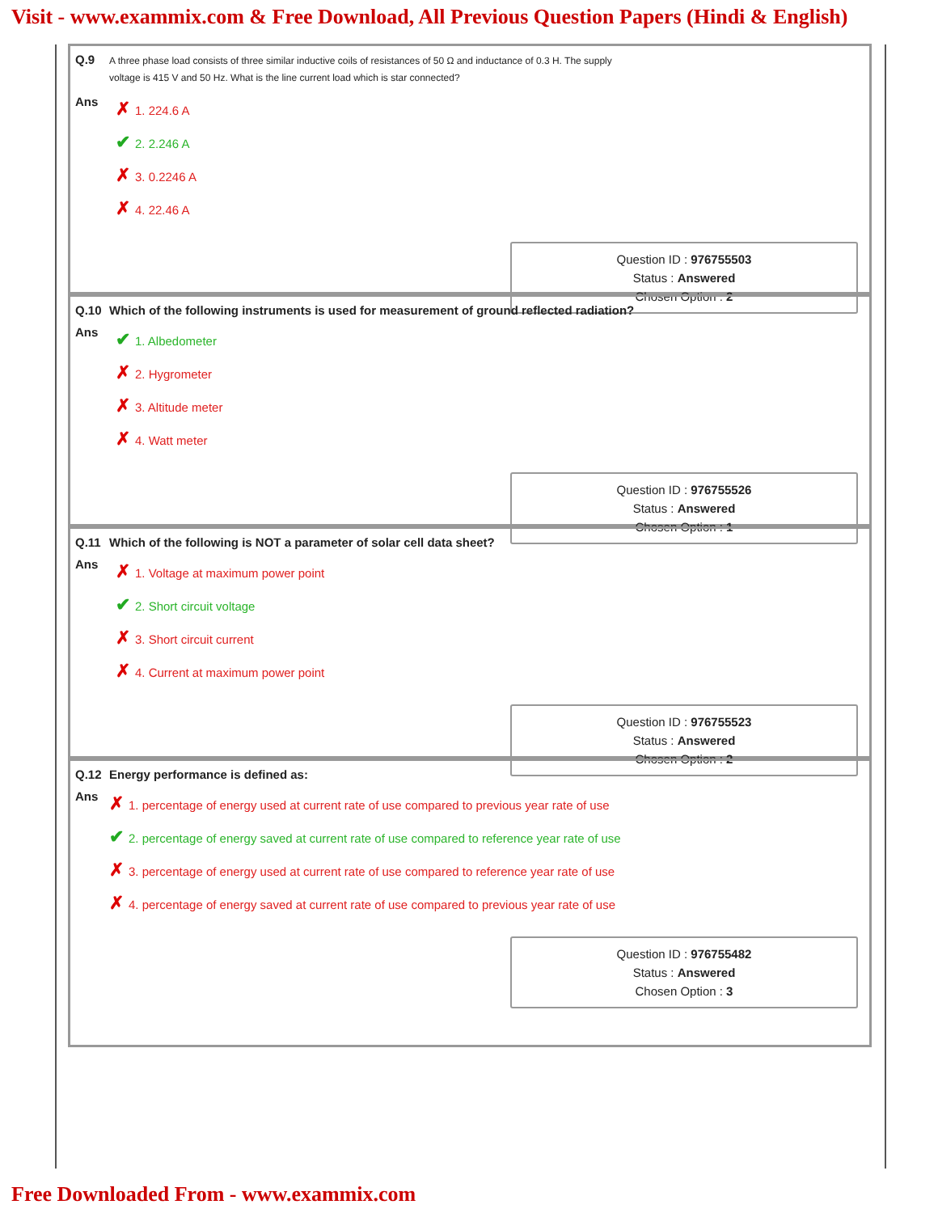Visit - www.exammix.com & Free Download, All Previous Question Papers (Hindi & English)
Q.9 A three phase load consists of three similar inductive coils of resistances of 50 Ω and inductance of 0.3 H. The supply
voltage is 415 V and 50 Hz. What is the line current load which is star connected?
Ans
✗ 1. 224.6 A
✔ 2. 2.246 A
✗ 3. 0.2246 A
✗ 4. 22.46 A
Question ID : 976755503
Status : Answered
Chosen Option : 2
Q.10 Which of the following instruments is used for measurement of ground reflected radiation?
Ans
✔ 1. Albedometer
✗ 2. Hygrometer
✗ 3. Altitude meter
✗ 4. Watt meter
Question ID : 976755526
Status : Answered
Chosen Option : 1
Q.11 Which of the following is NOT a parameter of solar cell data sheet?
Ans
✗ 1. Voltage at maximum power point
✔ 2. Short circuit voltage
✗ 3. Short circuit current
✗ 4. Current at maximum power point
Question ID : 976755523
Status : Answered
Chosen Option : 2
Q.12 Energy performance is defined as:
Ans
✗ 1. percentage of energy used at current rate of use compared to previous year rate of use
✔ 2. percentage of energy saved at current rate of use compared to reference year rate of use
✗ 3. percentage of energy used at current rate of use compared to reference year rate of use
✗ 4. percentage of energy saved at current rate of use compared to previous year rate of use
Question ID : 976755482
Status : Answered
Chosen Option : 3
Free Downloaded From - www.exammix.com